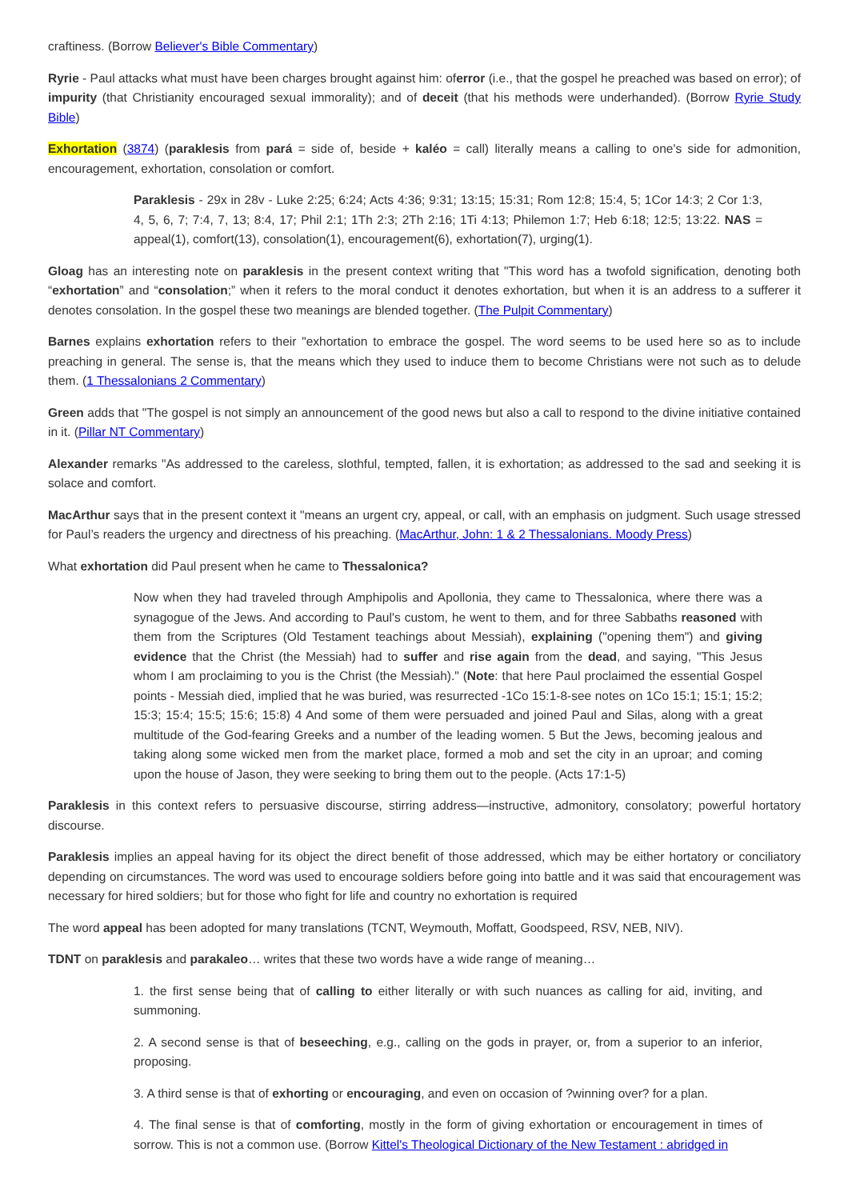craftiness. (Borrow Believer's Bible Commentary)
Ryrie - Paul attacks what must have been charges brought against him: oferror (i.e., that the gospel he preached was based on error); of impurity (that Christianity encouraged sexual immorality); and of deceit (that his methods were underhanded). (Borrow Ryrie Study Bible)
Exhortation (3874) (paraklesis from pará = side of, beside + kaléo = call) literally means a calling to one's side for admonition, encouragement, exhortation, consolation or comfort.
Paraklesis - 29x in 28v - Luke 2:25; 6:24; Acts 4:36; 9:31; 13:15; 15:31; Rom 12:8; 15:4, 5; 1Cor 14:3; 2 Cor 1:3, 4, 5, 6, 7; 7:4, 7, 13; 8:4, 17; Phil 2:1; 1Th 2:3; 2Th 2:16; 1Ti 4:13; Philemon 1:7; Heb 6:18; 12:5; 13:22. NAS = appeal(1), comfort(13), consolation(1), encouragement(6), exhortation(7), urging(1).
Gloag has an interesting note on paraklesis in the present context writing that "This word has a twofold signification, denoting both “exhortation” and “consolation;” when it refers to the moral conduct it denotes exhortation, but when it is an address to a sufferer it denotes consolation. In the gospel these two meanings are blended together. (The Pulpit Commentary)
Barnes explains exhortation refers to their "exhortation to embrace the gospel. The word seems to be used here so as to include preaching in general. The sense is, that the means which they used to induce them to become Christians were not such as to delude them. (1 Thessalonians 2 Commentary)
Green adds that "The gospel is not simply an announcement of the good news but also a call to respond to the divine initiative contained in it. (Pillar NT Commentary)
Alexander remarks "As addressed to the careless, slothful, tempted, fallen, it is exhortation; as addressed to the sad and seeking it is solace and comfort.
MacArthur says that in the present context it "means an urgent cry, appeal, or call, with an emphasis on judgment. Such usage stressed for Paul’s readers the urgency and directness of his preaching. (MacArthur, John: 1 & 2 Thessalonians. Moody Press)
What exhortation did Paul present when he came to Thessalonica?
Now when they had traveled through Amphipolis and Apollonia, they came to Thessalonica, where there was a synagogue of the Jews. And according to Paul's custom, he went to them, and for three Sabbaths reasoned with them from the Scriptures (Old Testament teachings about Messiah), explaining ("opening them") and giving evidence that the Christ (the Messiah) had to suffer and rise again from the dead, and saying, "This Jesus whom I am proclaiming to you is the Christ (the Messiah)." (Note: that here Paul proclaimed the essential Gospel points - Messiah died, implied that he was buried, was resurrected -1Co 15:1-8-see notes on 1Co 15:1; 15:1; 15:2; 15:3; 15:4; 15:5; 15:6; 15:8) 4 And some of them were persuaded and joined Paul and Silas, along with a great multitude of the God-fearing Greeks and a number of the leading women. 5 But the Jews, becoming jealous and taking along some wicked men from the market place, formed a mob and set the city in an uproar; and coming upon the house of Jason, they were seeking to bring them out to the people. (Acts 17:1-5)
Paraklesis in this context refers to persuasive discourse, stirring address—instructive, admonitory, consolatory; powerful hortatory discourse.
Paraklesis implies an appeal having for its object the direct benefit of those addressed, which may be either hortatory or conciliatory depending on circumstances. The word was used to encourage soldiers before going into battle and it was said that encouragement was necessary for hired soldiers; but for those who fight for life and country no exhortation is required
The word appeal has been adopted for many translations (TCNT, Weymouth, Moffatt, Goodspeed, RSV, NEB, NIV).
TDNT on paraklesis and parakaleo… writes that these two words have a wide range of meaning…
1. the first sense being that of calling to either literally or with such nuances as calling for aid, inviting, and summoning.
2. A second sense is that of beseeching, e.g., calling on the gods in prayer, or, from a superior to an inferior, proposing.
3. A third sense is that of exhorting or encouraging, and even on occasion of ?winning over? for a plan.
4. The final sense is that of comforting, mostly in the form of giving exhortation or encouragement in times of sorrow. This is not a common use. (Borrow Kittel's Theological Dictionary of the New Testament : abridged in